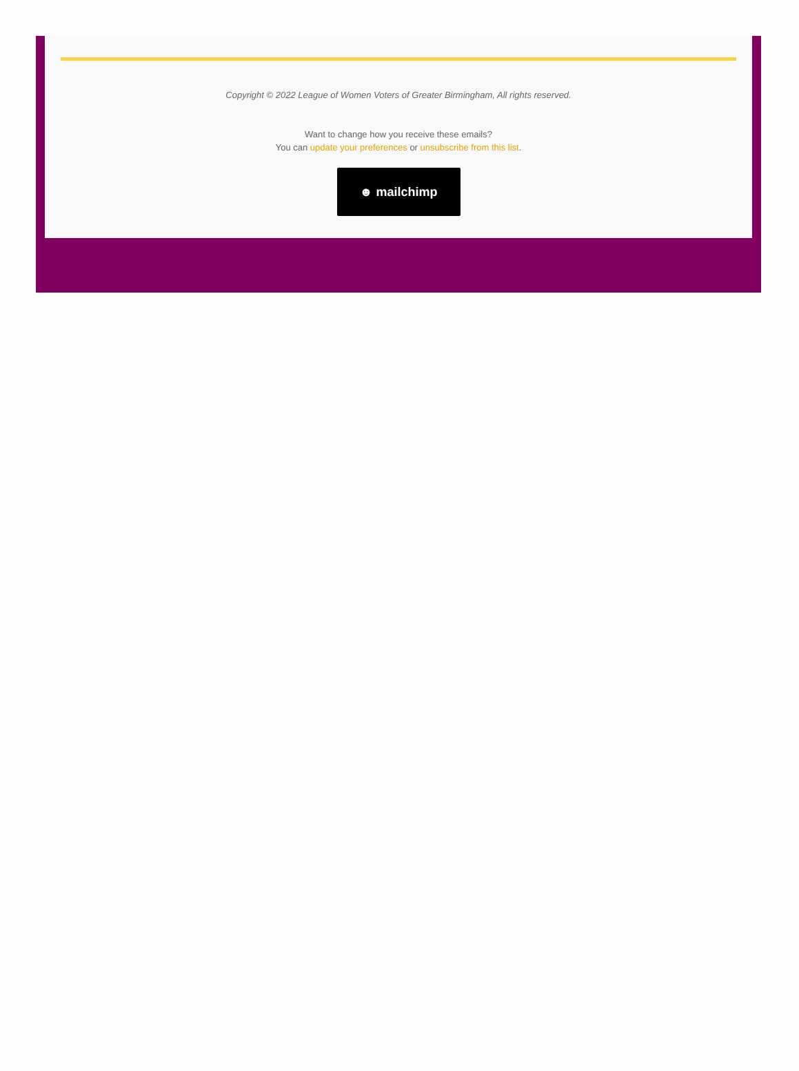Copyright © 2022 League of Women Voters of Greater Birmingham, All rights reserved.
Want to change how you receive these emails?
You can update your preferences or unsubscribe from this list.
☻ mailchimp